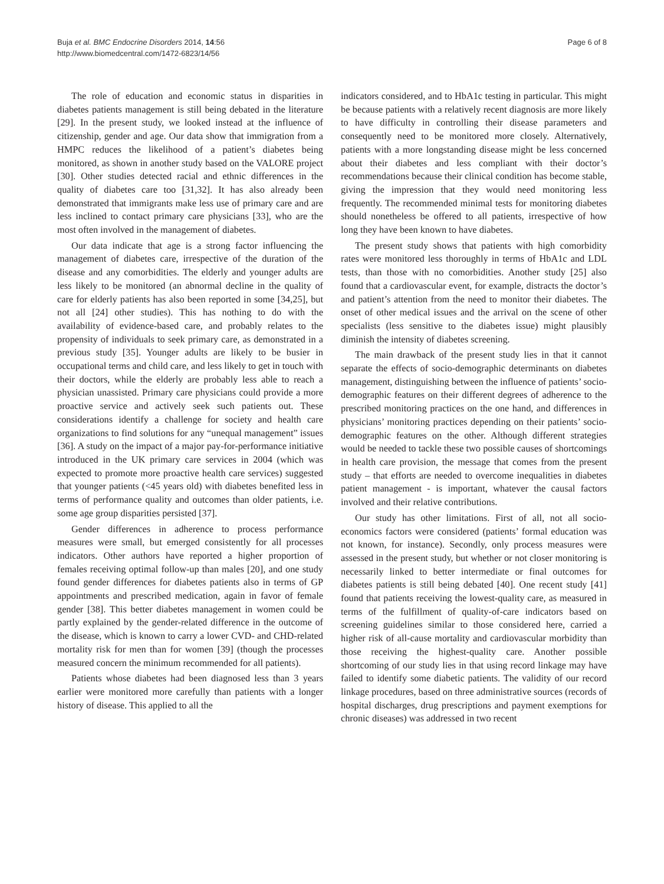Buja et al. BMC Endocrine Disorders 2014, 14:56
http://www.biomedcentral.com/1472-6823/14/56
Page 6 of 8
The role of education and economic status in disparities in diabetes patients management is still being debated in the literature [29]. In the present study, we looked instead at the influence of citizenship, gender and age. Our data show that immigration from a HMPC reduces the likelihood of a patient’s diabetes being monitored, as shown in another study based on the VALORE project [30]. Other studies detected racial and ethnic differences in the quality of diabetes care too [31,32]. It has also already been demonstrated that immigrants make less use of primary care and are less inclined to contact primary care physicians [33], who are the most often involved in the management of diabetes.
Our data indicate that age is a strong factor influencing the management of diabetes care, irrespective of the duration of the disease and any comorbidities. The elderly and younger adults are less likely to be monitored (an abnormal decline in the quality of care for elderly patients has also been reported in some [34,25], but not all [24] other studies). This has nothing to do with the availability of evidence-based care, and probably relates to the propensity of individuals to seek primary care, as demonstrated in a previous study [35]. Younger adults are likely to be busier in occupational terms and child care, and less likely to get in touch with their doctors, while the elderly are probably less able to reach a physician unassisted. Primary care physicians could provide a more proactive service and actively seek such patients out. These considerations identify a challenge for society and health care organizations to find solutions for any “unequal management” issues [36]. A study on the impact of a major pay-for-performance initiative introduced in the UK primary care services in 2004 (which was expected to promote more proactive health care services) suggested that younger patients (<45 years old) with diabetes benefited less in terms of performance quality and outcomes than older patients, i.e. some age group disparities persisted [37].
Gender differences in adherence to process performance measures were small, but emerged consistently for all processes indicators. Other authors have reported a higher proportion of females receiving optimal follow-up than males [20], and one study found gender differences for diabetes patients also in terms of GP appointments and prescribed medication, again in favor of female gender [38]. This better diabetes management in women could be partly explained by the gender-related difference in the outcome of the disease, which is known to carry a lower CVD- and CHD-related mortality risk for men than for women [39] (though the processes measured concern the minimum recommended for all patients).
Patients whose diabetes had been diagnosed less than 3 years earlier were monitored more carefully than patients with a longer history of disease. This applied to all the
indicators considered, and to HbA1c testing in particular. This might be because patients with a relatively recent diagnosis are more likely to have difficulty in controlling their disease parameters and consequently need to be monitored more closely. Alternatively, patients with a more longstanding disease might be less concerned about their diabetes and less compliant with their doctor’s recommendations because their clinical condition has become stable, giving the impression that they would need monitoring less frequently. The recommended minimal tests for monitoring diabetes should nonetheless be offered to all patients, irrespective of how long they have been known to have diabetes.
The present study shows that patients with high comorbidity rates were monitored less thoroughly in terms of HbA1c and LDL tests, than those with no comorbidities. Another study [25] also found that a cardiovascular event, for example, distracts the doctor’s and patient’s attention from the need to monitor their diabetes. The onset of other medical issues and the arrival on the scene of other specialists (less sensitive to the diabetes issue) might plausibly diminish the intensity of diabetes screening.
The main drawback of the present study lies in that it cannot separate the effects of socio-demographic determinants on diabetes management, distinguishing between the influence of patients’ socio-demographic features on their different degrees of adherence to the prescribed monitoring practices on the one hand, and differences in physicians’ monitoring practices depending on their patients’ socio-demographic features on the other. Although different strategies would be needed to tackle these two possible causes of shortcomings in health care provision, the message that comes from the present study – that efforts are needed to overcome inequalities in diabetes patient management - is important, whatever the causal factors involved and their relative contributions.
Our study has other limitations. First of all, not all socio-economics factors were considered (patients’ formal education was not known, for instance). Secondly, only process measures were assessed in the present study, but whether or not closer monitoring is necessarily linked to better intermediate or final outcomes for diabetes patients is still being debated [40]. One recent study [41] found that patients receiving the lowest-quality care, as measured in terms of the fulfillment of quality-of-care indicators based on screening guidelines similar to those considered here, carried a higher risk of all-cause mortality and cardiovascular morbidity than those receiving the highest-quality care. Another possible shortcoming of our study lies in that using record linkage may have failed to identify some diabetic patients. The validity of our record linkage procedures, based on three administrative sources (records of hospital discharges, drug prescriptions and payment exemptions for chronic diseases) was addressed in two recent